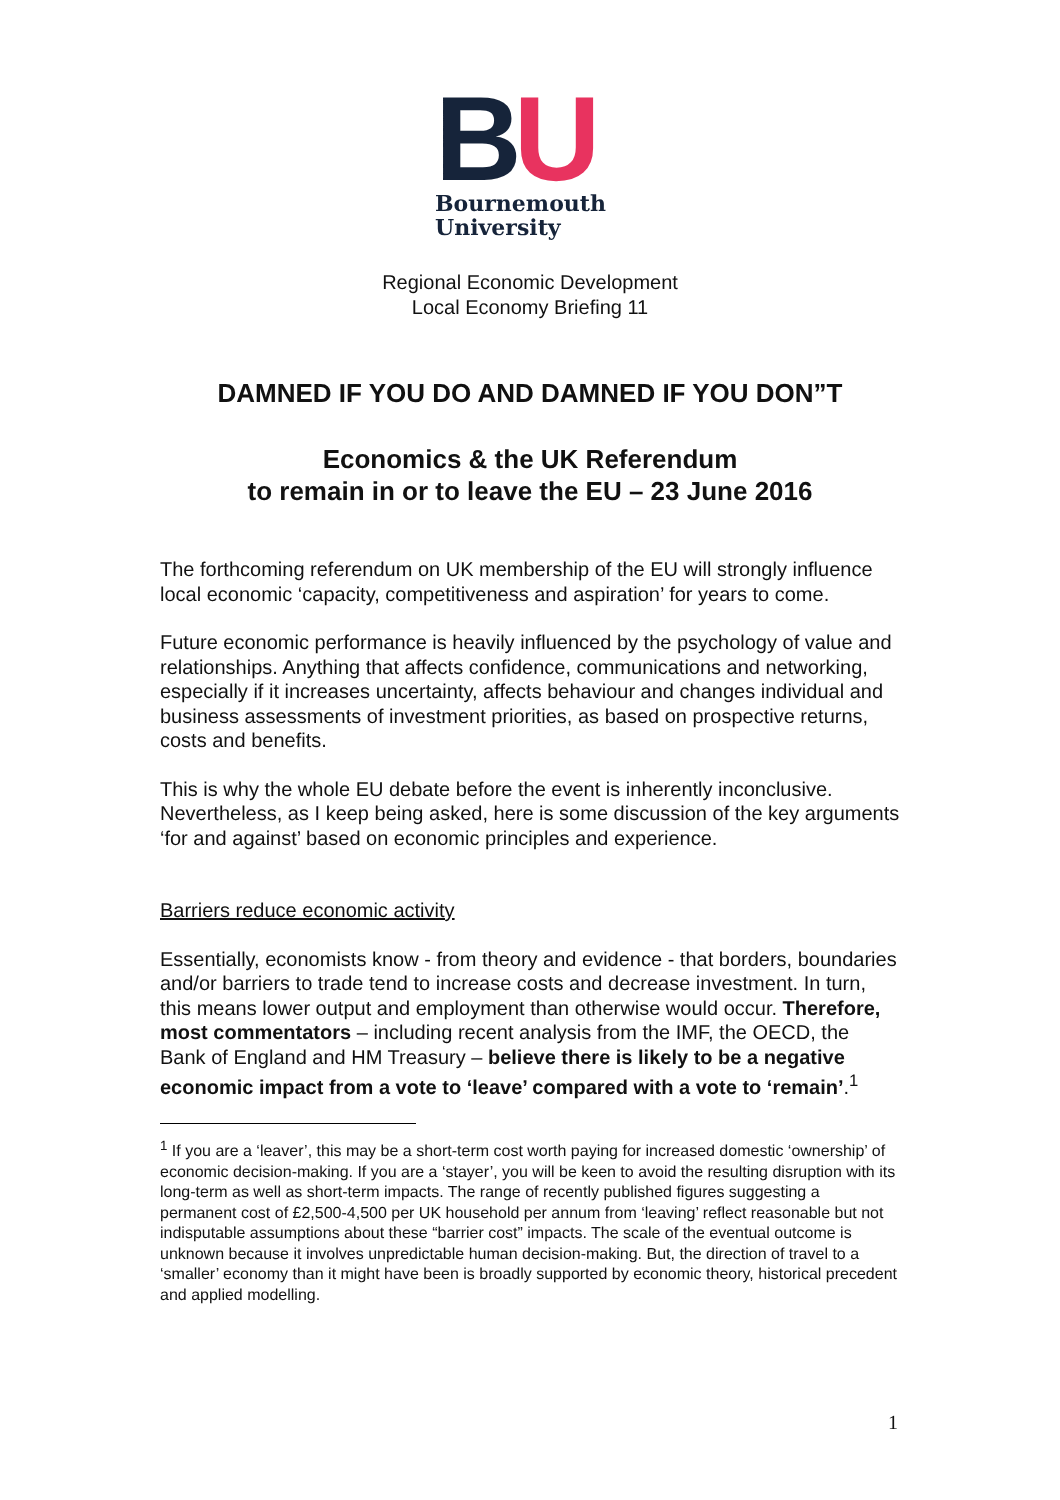BU
Bournemouth
University
Regional Economic Development
Local Economy Briefing 11
DAMNED IF YOU DO AND DAMNED IF YOU DON”T
Economics & the UK Referendum
to remain in or to leave the EU – 23 June 2016
The forthcoming referendum on UK membership of the EU will strongly influence local economic ‘capacity, competitiveness and aspiration’ for years to come.
Future economic performance is heavily influenced by the psychology of value and relationships. Anything that affects confidence, communications and networking, especially if it increases uncertainty, affects behaviour and changes individual and business assessments of investment priorities, as based on prospective returns, costs and benefits.
This is why the whole EU debate before the event is inherently inconclusive. Nevertheless, as I keep being asked, here is some discussion of the key arguments ‘for and against’ based on economic principles and experience.
Barriers reduce economic activity
Essentially, economists know - from theory and evidence - that borders, boundaries and/or barriers to trade tend to increase costs and decrease investment. In turn, this means lower output and employment than otherwise would occur. Therefore, most commentators – including recent analysis from the IMF, the OECD, the Bank of England and HM Treasury – believe there is likely to be a negative economic impact from a vote to ‘leave’ compared with a vote to ‘remain’.<sup>1</sup>
<sup>1</sup> If you are a ‘leaver’, this may be a short-term cost worth paying for increased domestic ‘ownership’ of economic decision-making. If you are a ‘stayer’, you will be keen to avoid the resulting disruption with its long-term as well as short-term impacts. The range of recently published figures suggesting a permanent cost of £2,500-4,500 per UK household per annum from ‘leaving’ reflect reasonable but not indisputable assumptions about these “barrier cost” impacts. The scale of the eventual outcome is unknown because it involves unpredictable human decision-making. But, the direction of travel to a ‘smaller’ economy than it might have been is broadly supported by economic theory, historical precedent and applied modelling.
1